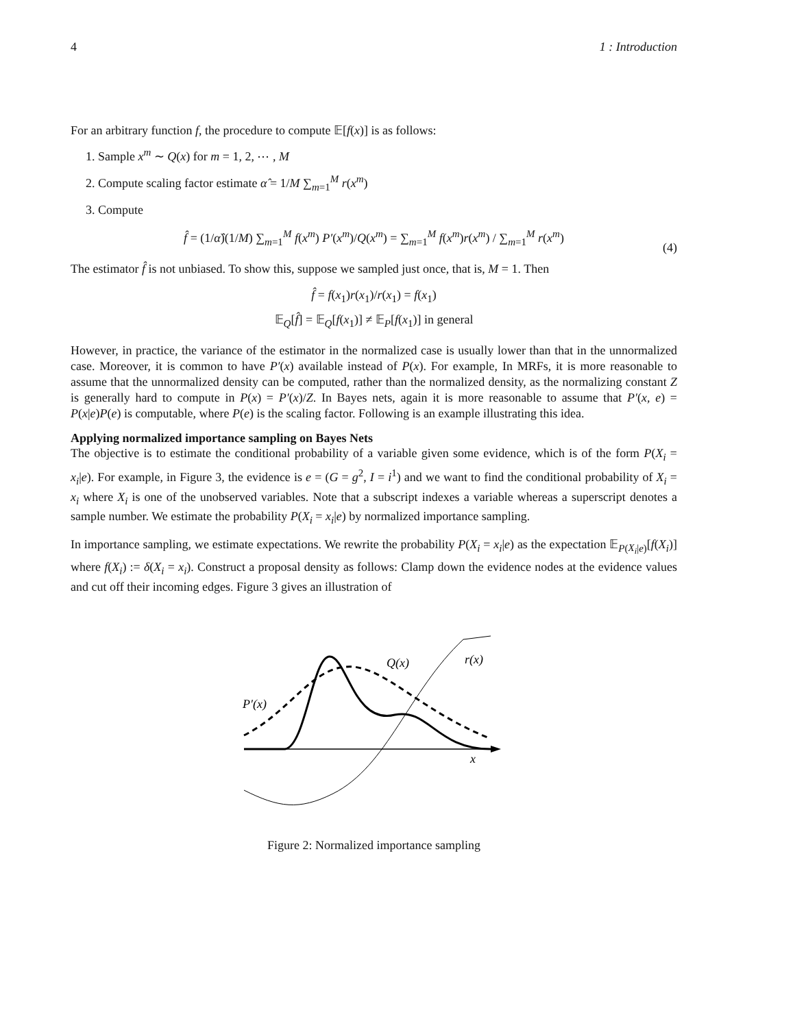4 1 : Introduction
For an arbitrary function f, the procedure to compute 𝔼[f(x)] is as follows:
1. Sample x<sup>m</sup> ∼ Q(x) for m = 1, 2, ⋯ , M
2. Compute scaling factor estimate α̂ = 1/M ∑<sub>m=1</sub><sup>M</sup> r(x<sup>m</sup>)
3. Compute
f̂ = (1/α̂)(1/M) ∑<sub>m=1</sub><sup>M</sup> f(x<sup>m</sup>) P′(x<sup>m</sup>)/Q(x<sup>m</sup>) = ∑<sub>m=1</sub><sup>M</sup> f(x<sup>m</sup>)r(x<sup>m</sup>) / ∑<sub>m=1</sub><sup>M</sup> r(x<sup>m</sup>)
(4)
The estimator f̂ is not unbiased. To show this, suppose we sampled just once, that is, M = 1. Then
f̂ = f(x<sub>1</sub>)r(x<sub>1</sub>)/r(x<sub>1</sub>) = f(x<sub>1</sub>)
𝔼<sub>Q</sub>[f̂] = 𝔼<sub>Q</sub>[f(x<sub>1</sub>)] ≠ 𝔼<sub>P</sub>[f(x<sub>1</sub>)] in general
However, in practice, the variance of the estimator in the normalized case is usually lower than that in the unnormalized case. Moreover, it is common to have P′(x) available instead of P(x). For example, In MRFs, it is more reasonable to assume that the unnormalized density can be computed, rather than the normalized density, as the normalizing constant Z is generally hard to compute in P(x) = P′(x)/Z. In Bayes nets, again it is more reasonable to assume that P′(x, e) = P(x|e)P(e) is computable, where P(e) is the scaling factor. Following is an example illustrating this idea.
Applying normalized importance sampling on Bayes Nets
The objective is to estimate the conditional probability of a variable given some evidence, which is of the form P(X<sub>i</sub> = x<sub>i</sub>|e). For example, in Figure 3, the evidence is e = (G = g<sup>2</sup>, I = i<sup>1</sup>) and we want to find the conditional probability of X<sub>i</sub> = x<sub>i</sub> where X<sub>i</sub> is one of the unobserved variables. Note that a subscript indexes a variable whereas a superscript denotes a sample number. We estimate the probability P(X<sub>i</sub> = x<sub>i</sub>|e) by normalized importance sampling.
In importance sampling, we estimate expectations. We rewrite the probability P(X<sub>i</sub> = x<sub>i</sub>|e) as the expectation 𝔼<sub>P(X<sub>i</sub>|e)</sub>[f(X<sub>i</sub>)] where f(X<sub>i</sub>) := δ(X<sub>i</sub> = x<sub>i</sub>). Construct a proposal density as follows: Clamp down the evidence nodes at the evidence values and cut off their incoming edges. Figure 3 gives an illustration of
P′(x)
Q(x)
r(x)
x
Figure 2: Normalized importance sampling